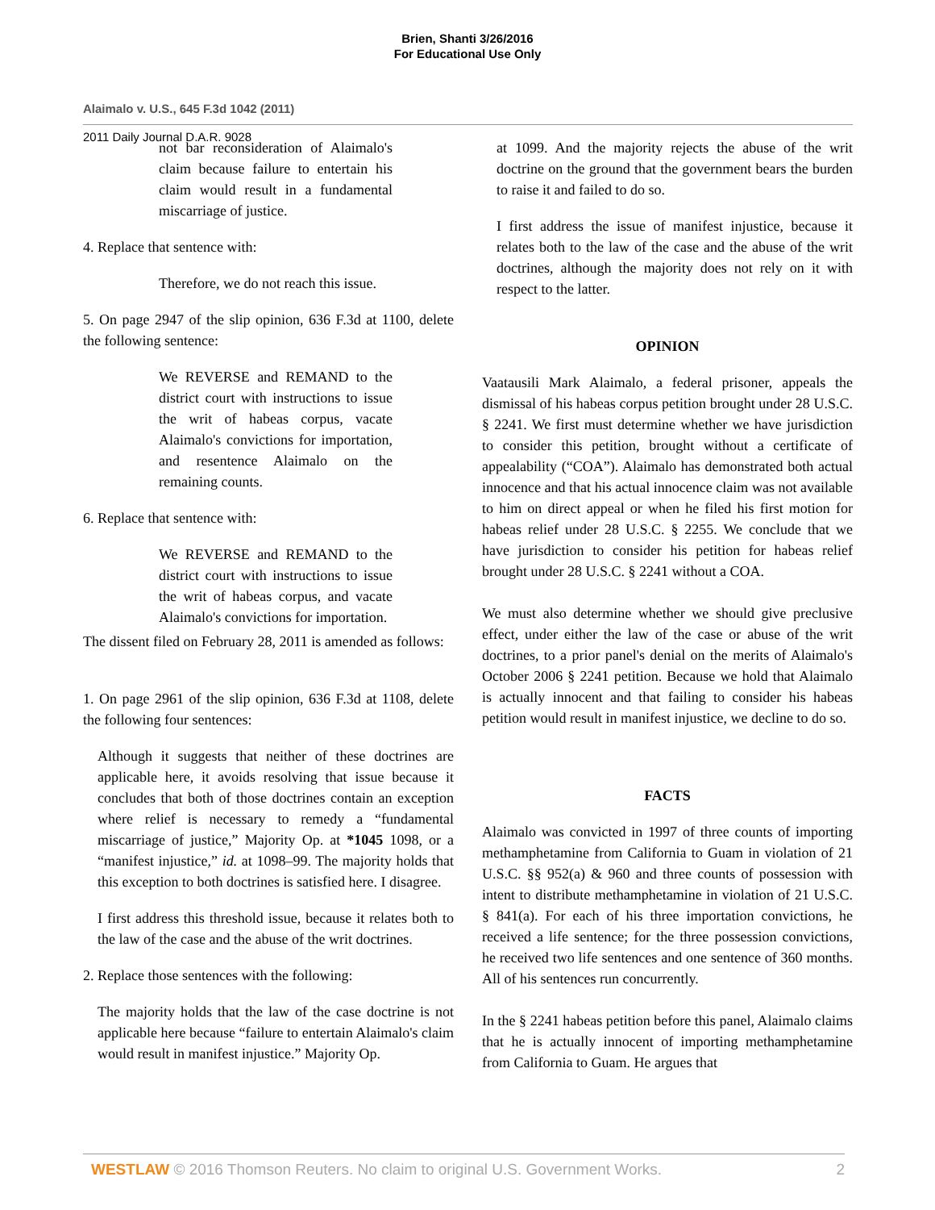Brien, Shanti 3/26/2016
For Educational Use Only
Alaimalo v. U.S., 645 F.3d 1042 (2011)
2011 Daily Journal D.A.R. 9028
not bar reconsideration of Alaimalo's claim because failure to entertain his claim would result in a fundamental miscarriage of justice.
4. Replace that sentence with:
Therefore, we do not reach this issue.
5. On page 2947 of the slip opinion, 636 F.3d at 1100, delete the following sentence:
We REVERSE and REMAND to the district court with instructions to issue the writ of habeas corpus, vacate Alaimalo's convictions for importation, and resentence Alaimalo on the remaining counts.
6. Replace that sentence with:
We REVERSE and REMAND to the district court with instructions to issue the writ of habeas corpus, and vacate Alaimalo's convictions for importation.
The dissent filed on February 28, 2011 is amended as follows:
1. On page 2961 of the slip opinion, 636 F.3d at 1108, delete the following four sentences:
Although it suggests that neither of these doctrines are applicable here, it avoids resolving that issue because it concludes that both of those doctrines contain an exception where relief is necessary to remedy a “fundamental miscarriage of justice,” Majority Op. at *1045 1098, or a “manifest injustice,” id. at 1098–99. The majority holds that this exception to both doctrines is satisfied here. I disagree.
I first address this threshold issue, because it relates both to the law of the case and the abuse of the writ doctrines.
2. Replace those sentences with the following:
The majority holds that the law of the case doctrine is not applicable here because “failure to entertain Alaimalo's claim would result in manifest injustice.” Majority Op.
at 1099. And the majority rejects the abuse of the writ doctrine on the ground that the government bears the burden to raise it and failed to do so.
I first address the issue of manifest injustice, because it relates both to the law of the case and the abuse of the writ doctrines, although the majority does not rely on it with respect to the latter.
OPINION
Vaatausili Mark Alaimalo, a federal prisoner, appeals the dismissal of his habeas corpus petition brought under 28 U.S.C. § 2241. We first must determine whether we have jurisdiction to consider this petition, brought without a certificate of appealability (“COA”). Alaimalo has demonstrated both actual innocence and that his actual innocence claim was not available to him on direct appeal or when he filed his first motion for habeas relief under 28 U.S.C. § 2255. We conclude that we have jurisdiction to consider his petition for habeas relief brought under 28 U.S.C. § 2241 without a COA.
We must also determine whether we should give preclusive effect, under either the law of the case or abuse of the writ doctrines, to a prior panel's denial on the merits of Alaimalo's October 2006 § 2241 petition. Because we hold that Alaimalo is actually innocent and that failing to consider his habeas petition would result in manifest injustice, we decline to do so.
FACTS
Alaimalo was convicted in 1997 of three counts of importing methamphetamine from California to Guam in violation of 21 U.S.C. §§ 952(a) & 960 and three counts of possession with intent to distribute methamphetamine in violation of 21 U.S.C. § 841(a). For each of his three importation convictions, he received a life sentence; for the three possession convictions, he received two life sentences and one sentence of 360 months. All of his sentences run concurrently.
In the § 2241 habeas petition before this panel, Alaimalo claims that he is actually innocent of importing methamphetamine from California to Guam. He argues that
WESTLAW © 2016 Thomson Reuters. No claim to original U.S. Government Works. 2